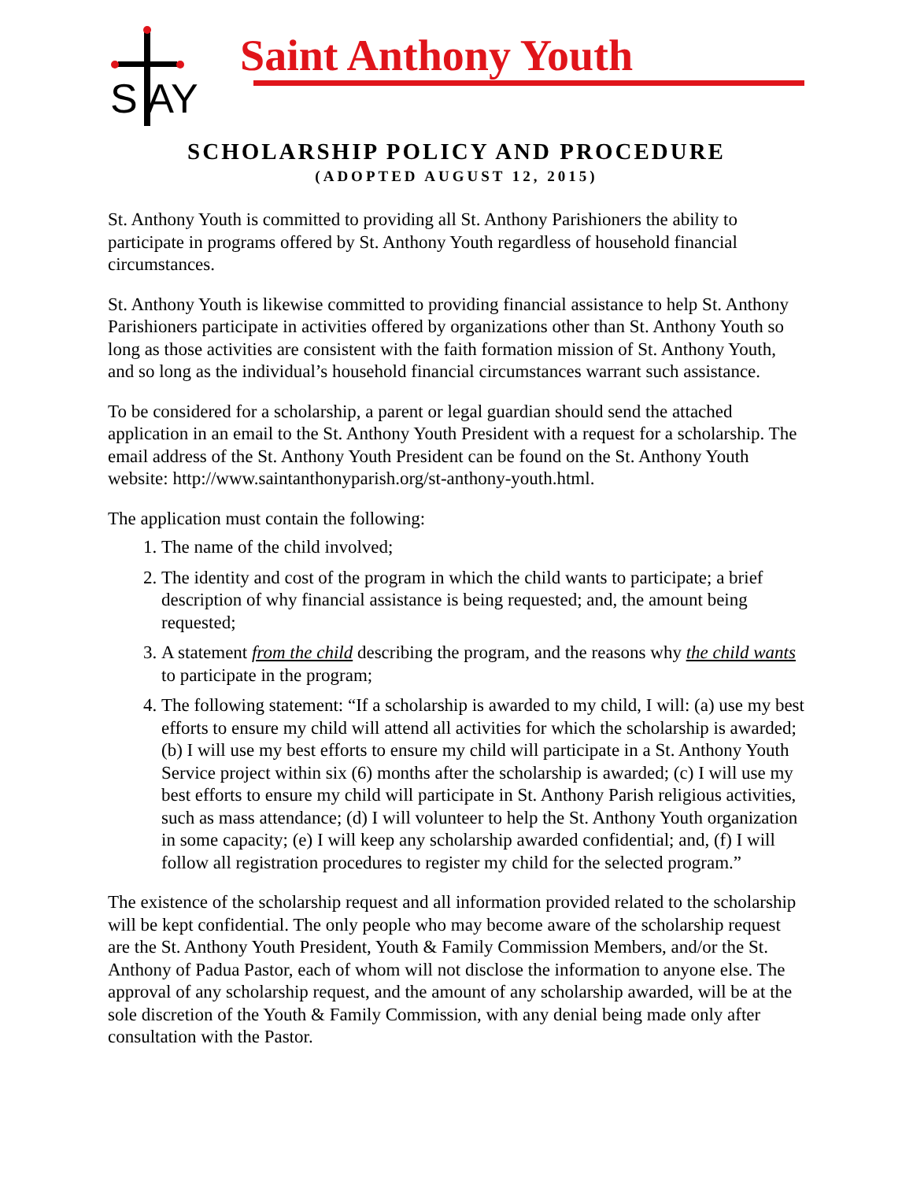S AY Saint Anthony Youth
SCHOLARSHIP POLICY AND PROCEDURE
(ADOPTED AUGUST 12, 2015)
St. Anthony Youth is committed to providing all St. Anthony Parishioners the ability to participate in programs offered by St. Anthony Youth regardless of household financial circumstances.
St. Anthony Youth is likewise committed to providing financial assistance to help St. Anthony Parishioners participate in activities offered by organizations other than St. Anthony Youth so long as those activities are consistent with the faith formation mission of St. Anthony Youth, and so long as the individual’s household financial circumstances warrant such assistance.
To be considered for a scholarship, a parent or legal guardian should send the attached application in an email to the St. Anthony Youth President with a request for a scholarship. The email address of the St. Anthony Youth President can be found on the St. Anthony Youth website: http://www.saintanthonyparish.org/st-anthony-youth.html.
The application must contain the following:
1. The name of the child involved;
2. The identity and cost of the program in which the child wants to participate; a brief description of why financial assistance is being requested; and, the amount being requested;
3. A statement from the child describing the program, and the reasons why the child wants to participate in the program;
4. The following statement: “If a scholarship is awarded to my child, I will: (a) use my best efforts to ensure my child will attend all activities for which the scholarship is awarded; (b) I will use my best efforts to ensure my child will participate in a St. Anthony Youth Service project within six (6) months after the scholarship is awarded; (c) I will use my best efforts to ensure my child will participate in St. Anthony Parish religious activities, such as mass attendance; (d) I will volunteer to help the St. Anthony Youth organization in some capacity; (e) I will keep any scholarship awarded confidential; and, (f) I will follow all registration procedures to register my child for the selected program.”
The existence of the scholarship request and all information provided related to the scholarship will be kept confidential. The only people who may become aware of the scholarship request are the St. Anthony Youth President, Youth & Family Commission Members, and/or the St. Anthony of Padua Pastor, each of whom will not disclose the information to anyone else. The approval of any scholarship request, and the amount of any scholarship awarded, will be at the sole discretion of the Youth & Family Commission, with any denial being made only after consultation with the Pastor.